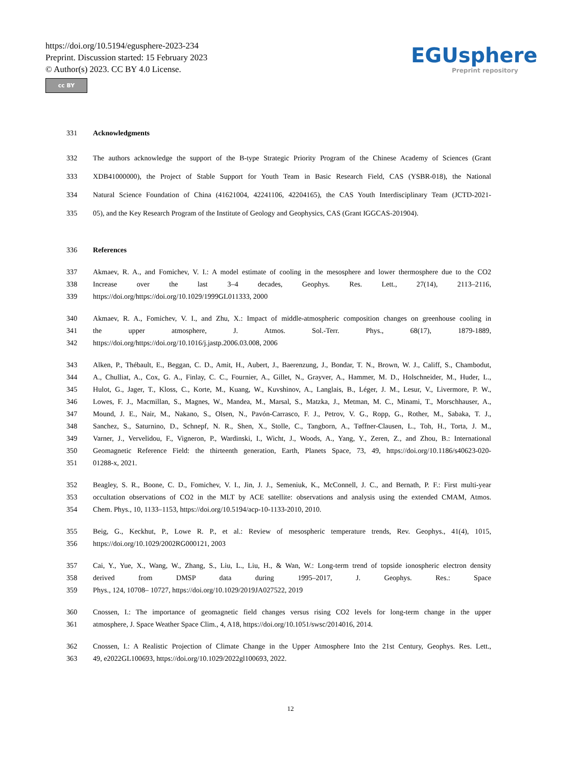https://doi.org/10.5194/egusphere-2023-234
Preprint. Discussion started: 15 February 2023
© Author(s) 2023. CC BY 4.0 License.
cc BY
EGUsphere
Preprint repository
331 Acknowledgments
332 The authors acknowledge the support of the B-type Strategic Priority Program of the Chinese Academy of Sciences (Grant
333 XDB41000000), the Project of Stable Support for Youth Team in Basic Research Field, CAS (YSBR-018), the National
334 Natural Science Foundation of China (41621004, 42241106, 42204165), the CAS Youth Interdisciplinary Team (JCTD-2021-
335 05), and the Key Research Program of the Institute of Geology and Geophysics, CAS (Grant IGGCAS-201904).
336 References
337 Akmaev, R. A., and Fomichev, V. I.: A model estimate of cooling in the mesosphere and lower thermosphere due to the CO2
338 Increase over the last 3–4 decades, Geophys. Res. Lett., 27(14), 2113–2116,
339 https://doi.org/https://doi.org/10.1029/1999GL011333, 2000
340 Akmaev, R. A., Fomichev, V. I., and Zhu, X.: Impact of middle-atmospheric composition changes on greenhouse cooling in
341 the upper atmosphere, J. Atmos. Sol.-Terr. Phys., 68(17), 1879-1889,
342 https://doi.org/https://doi.org/10.1016/j.jastp.2006.03.008, 2006
343 Alken, P., Thébault, E., Beggan, C. D., Amit, H., Aubert, J., Baerenzung, J., Bondar, T. N., Brown, W. J., Califf, S., Chambodut,
344 A., Chulliat, A., Cox, G. A., Finlay, C. C., Fournier, A., Gillet, N., Grayver, A., Hammer, M. D., Holschneider, M., Huder, L.,
345 Hulot, G., Jager, T., Kloss, C., Korte, M., Kuang, W., Kuvshinov, A., Langlais, B., Léger, J. M., Lesur, V., Livermore, P. W.,
346 Lowes, F. J., Macmillan, S., Magnes, W., Mandea, M., Marsal, S., Matzka, J., Metman, M. C., Minami, T., Morschhauser, A.,
347 Mound, J. E., Nair, M., Nakano, S., Olsen, N., Pavón-Carrasco, F. J., Petrov, V. G., Ropp, G., Rother, M., Sabaka, T. J.,
348 Sanchez, S., Saturnino, D., Schnepf, N. R., Shen, X., Stolle, C., Tangborn, A., Tøffner-Clausen, L., Toh, H., Torta, J. M.,
349 Varner, J., Vervelidou, F., Vigneron, P., Wardinski, I., Wicht, J., Woods, A., Yang, Y., Zeren, Z., and Zhou, B.: International
350 Geomagnetic Reference Field: the thirteenth generation, Earth, Planets Space, 73, 49, https://doi.org/10.1186/s40623-020-
351 01288-x, 2021.
352 Beagley, S. R., Boone, C. D., Fomichev, V. I., Jin, J. J., Semeniuk, K., McConnell, J. C., and Bernath, P. F.: First multi-year
353 occultation observations of CO2 in the MLT by ACE satellite: observations and analysis using the extended CMAM, Atmos.
354 Chem. Phys., 10, 1133–1153, https://doi.org/10.5194/acp-10-1133-2010, 2010.
355 Beig, G., Keckhut, P., Lowe R. P., et al.: Review of mesospheric temperature trends, Rev. Geophys., 41(4), 1015,
356 https://doi.org/10.1029/2002RG000121, 2003
357 Cai, Y., Yue, X., Wang, W., Zhang, S., Liu, L., Liu, H., & Wan, W.: Long-term trend of topside ionospheric electron density
358 derived from DMSP data during 1995–2017, J. Geophys. Res.: Space
359 Phys., 124, 10708– 10727, https://doi.org/10.1029/2019JA027522, 2019
360 Cnossen, I.: The importance of geomagnetic field changes versus rising CO2 levels for long-term change in the upper
361 atmosphere, J. Space Weather Space Clim., 4, A18, https://doi.org/10.1051/swsc/2014016, 2014.
362 Cnossen, I.: A Realistic Projection of Climate Change in the Upper Atmosphere Into the 21st Century, Geophys. Res. Lett.,
363 49, e2022GL100693, https://doi.org/10.1029/2022gl100693, 2022.
12